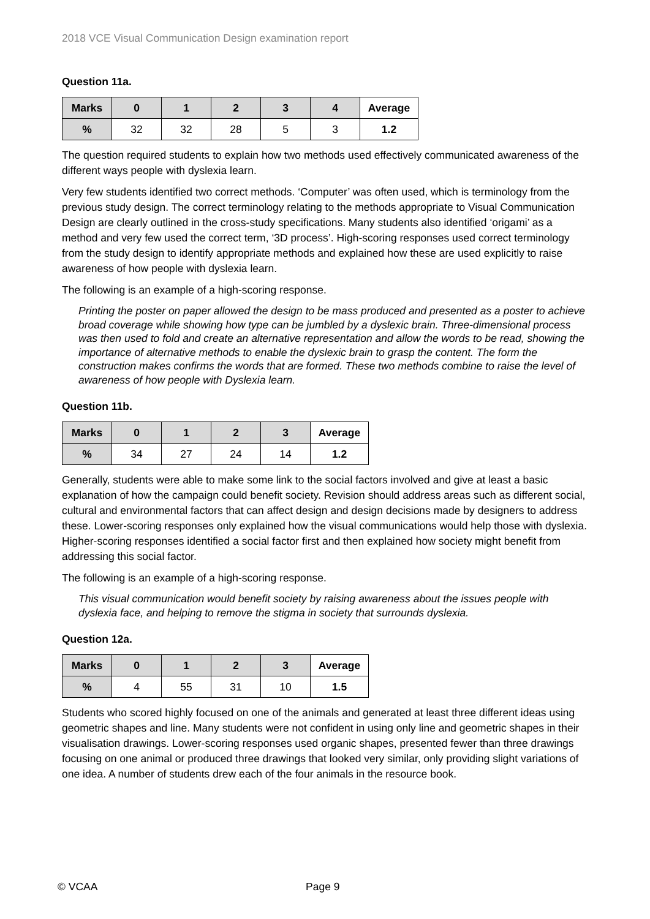2018 VCE Visual Communication Design examination report
Question 11a.
| Marks | 0 | 1 | 2 | 3 | 4 | Average |
| --- | --- | --- | --- | --- | --- | --- |
| % | 32 | 32 | 28 | 5 | 3 | 1.2 |
The question required students to explain how two methods used effectively communicated awareness of the different ways people with dyslexia learn.
Very few students identified two correct methods. ‘Computer’ was often used, which is terminology from the previous study design. The correct terminology relating to the methods appropriate to Visual Communication Design are clearly outlined in the cross-study specifications. Many students also identified ‘origami’ as a method and very few used the correct term, ‘3D process’. High-scoring responses used correct terminology from the study design to identify appropriate methods and explained how these are used explicitly to raise awareness of how people with dyslexia learn.
The following is an example of a high-scoring response.
Printing the poster on paper allowed the design to be mass produced and presented as a poster to achieve broad coverage while showing how type can be jumbled by a dyslexic brain. Three-dimensional process was then used to fold and create an alternative representation and allow the words to be read, showing the importance of alternative methods to enable the dyslexic brain to grasp the content. The form the construction makes confirms the words that are formed. These two methods combine to raise the level of awareness of how people with Dyslexia learn.
Question 11b.
| Marks | 0 | 1 | 2 | 3 | Average |
| --- | --- | --- | --- | --- | --- |
| % | 34 | 27 | 24 | 14 | 1.2 |
Generally, students were able to make some link to the social factors involved and give at least a basic explanation of how the campaign could benefit society. Revision should address areas such as different social, cultural and environmental factors that can affect design and design decisions made by designers to address these. Lower-scoring responses only explained how the visual communications would help those with dyslexia. Higher-scoring responses identified a social factor first and then explained how society might benefit from addressing this social factor.
The following is an example of a high-scoring response.
This visual communication would benefit society by raising awareness about the issues people with dyslexia face, and helping to remove the stigma in society that surrounds dyslexia.
Question 12a.
| Marks | 0 | 1 | 2 | 3 | Average |
| --- | --- | --- | --- | --- | --- |
| % | 4 | 55 | 31 | 10 | 1.5 |
Students who scored highly focused on one of the animals and generated at least three different ideas using geometric shapes and line. Many students were not confident in using only line and geometric shapes in their visualisation drawings. Lower-scoring responses used organic shapes, presented fewer than three drawings focusing on one animal or produced three drawings that looked very similar, only providing slight variations of one idea. A number of students drew each of the four animals in the resource book.
© VCAA Page 9